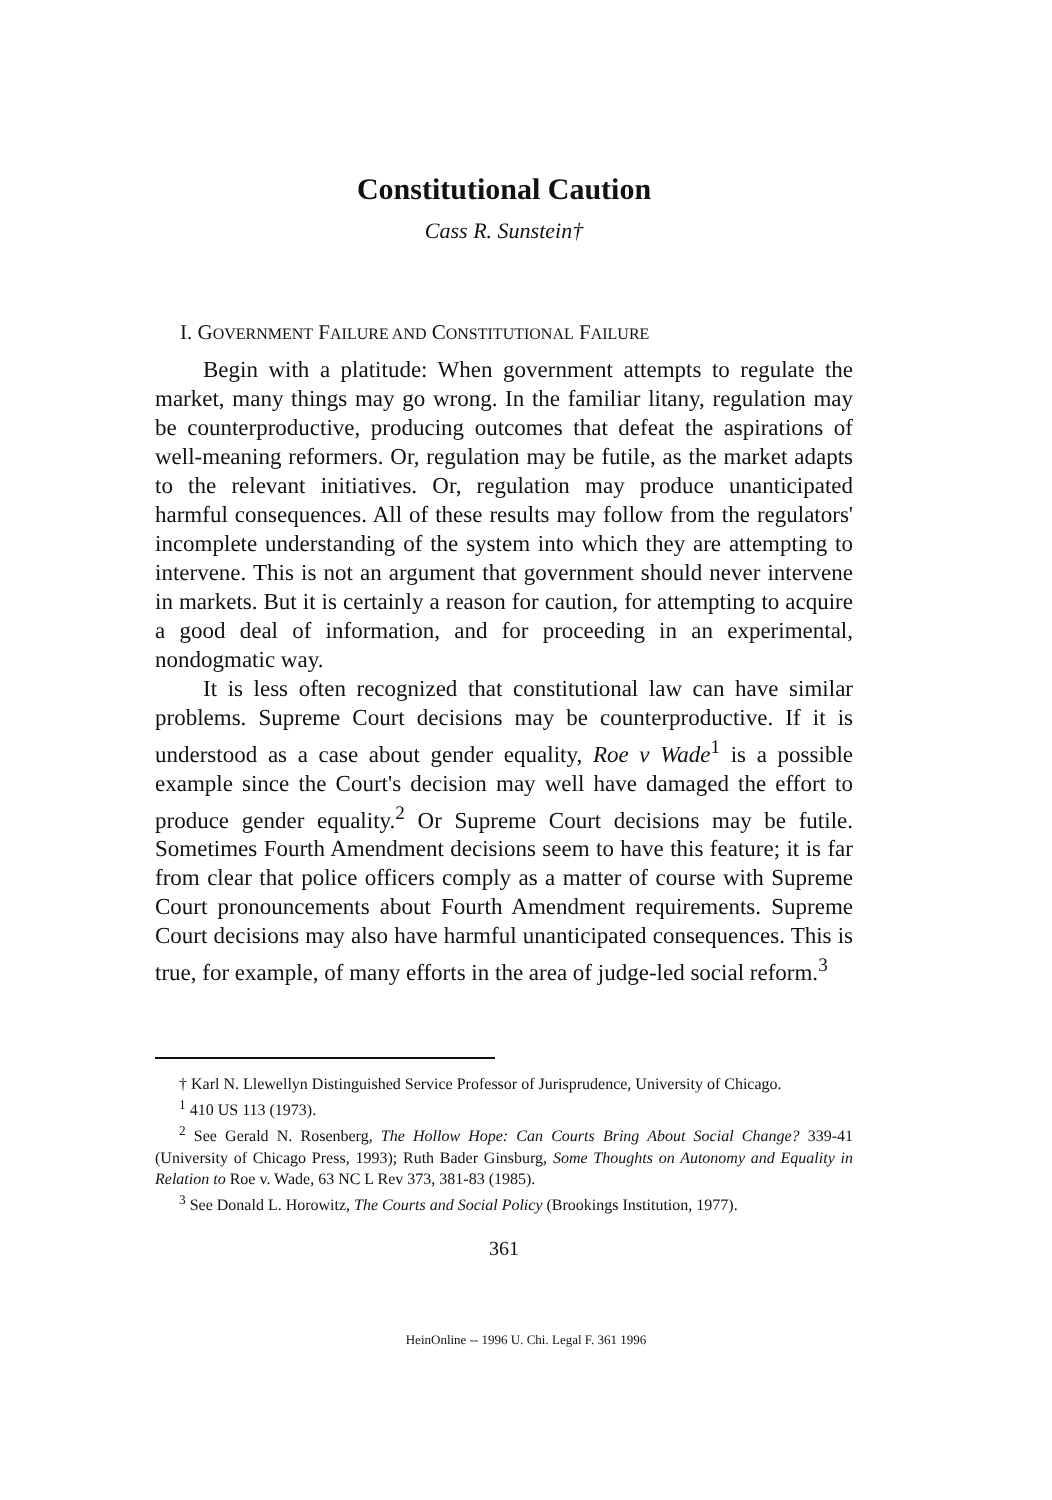Constitutional Caution
Cass R. Sunstein†
I. GOVERNMENT FAILURE AND CONSTITUTIONAL FAILURE
Begin with a platitude: When government attempts to regulate the market, many things may go wrong. In the familiar litany, regulation may be counterproductive, producing outcomes that defeat the aspirations of well-meaning reformers. Or, regulation may be futile, as the market adapts to the relevant initiatives. Or, regulation may produce unanticipated harmful consequences. All of these results may follow from the regulators' incomplete understanding of the system into which they are attempting to intervene. This is not an argument that government should never intervene in markets. But it is certainly a reason for caution, for attempting to acquire a good deal of information, and for proceeding in an experimental, nondogmatic way.
It is less often recognized that constitutional law can have similar problems. Supreme Court decisions may be counterproductive. If it is understood as a case about gender equality, Roe v Wade<sup>1</sup> is a possible example since the Court's decision may well have damaged the effort to produce gender equality.<sup>2</sup> Or Supreme Court decisions may be futile. Sometimes Fourth Amendment decisions seem to have this feature; it is far from clear that police officers comply as a matter of course with Supreme Court pronouncements about Fourth Amendment requirements. Supreme Court decisions may also have harmful unanticipated consequences. This is true, for example, of many efforts in the area of judge-led social reform.<sup>3</sup>
† Karl N. Llewellyn Distinguished Service Professor of Jurisprudence, University of Chicago.
<sup>1</sup> 410 US 113 (1973).
<sup>2</sup> See Gerald N. Rosenberg, The Hollow Hope: Can Courts Bring About Social Change? 339-41 (University of Chicago Press, 1993); Ruth Bader Ginsburg, Some Thoughts on Autonomy and Equality in Relation to Roe v. Wade, 63 NC L Rev 373, 381-83 (1985).
<sup>3</sup> See Donald L. Horowitz, The Courts and Social Policy (Brookings Institution, 1977).
361
HeinOnline -- 1996 U. Chi. Legal F. 361 1996